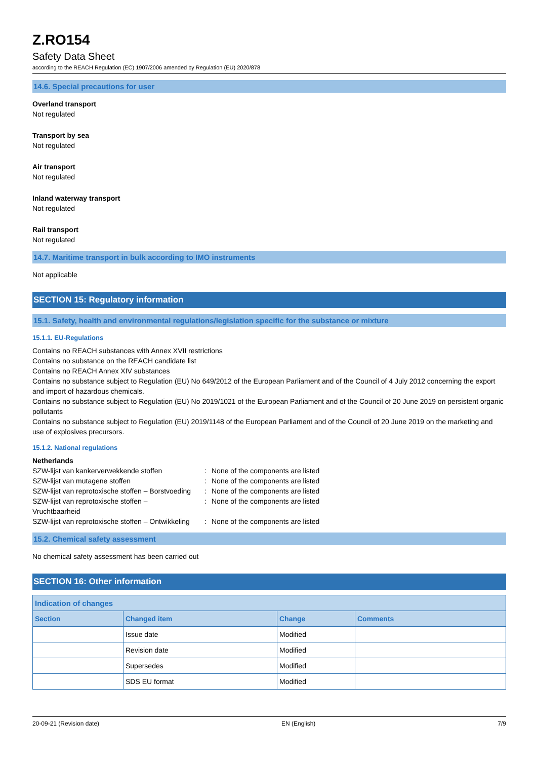Z.RO154
Safety Data Sheet
according to the REACH Regulation (EC) 1907/2006 amended by Regulation (EU) 2020/878
14.6. Special precautions for user
Overland transport
Not regulated
Transport by sea
Not regulated
Air transport
Not regulated
Inland waterway transport
Not regulated
Rail transport
Not regulated
14.7. Maritime transport in bulk according to IMO instruments
Not applicable
SECTION 15: Regulatory information
15.1. Safety, health and environmental regulations/legislation specific for the substance or mixture
15.1.1. EU-Regulations
Contains no REACH substances with Annex XVII restrictions
Contains no substance on the REACH candidate list
Contains no REACH Annex XIV substances
Contains no substance subject to Regulation (EU) No 649/2012 of the European Parliament and of the Council of 4 July 2012 concerning the export and import of hazardous chemicals.
Contains no substance subject to Regulation (EU) No 2019/1021 of the European Parliament and of the Council of 20 June 2019 on persistent organic pollutants
Contains no substance subject to Regulation (EU) 2019/1148 of the European Parliament and of the Council of 20 June 2019 on the marketing and use of explosives precursors.
15.1.2. National regulations
Netherlands
| SZW-lijst van kankerverwekkende stoffen | : | None of the components are listed |
| SZW-lijst van mutagene stoffen | : | None of the components are listed |
| SZW-lijst van reprotoxische stoffen – Borstvoeding | : | None of the components are listed |
| SZW-lijst van reprotoxische stoffen – Vruchtbaarheid | : | None of the components are listed |
| SZW-lijst van reprotoxische stoffen – Ontwikkeling | : | None of the components are listed |
15.2. Chemical safety assessment
No chemical safety assessment has been carried out
SECTION 16: Other information
| Indication of changes | | | |
| --- | --- | --- | --- |
| Section | Changed item | Change | Comments |
| | Issue date | Modified | |
| | Revision date | Modified | |
| | Supersedes | Modified | |
| | SDS EU format | Modified | |
20-09-21 (Revision date) EN (English) 7/9